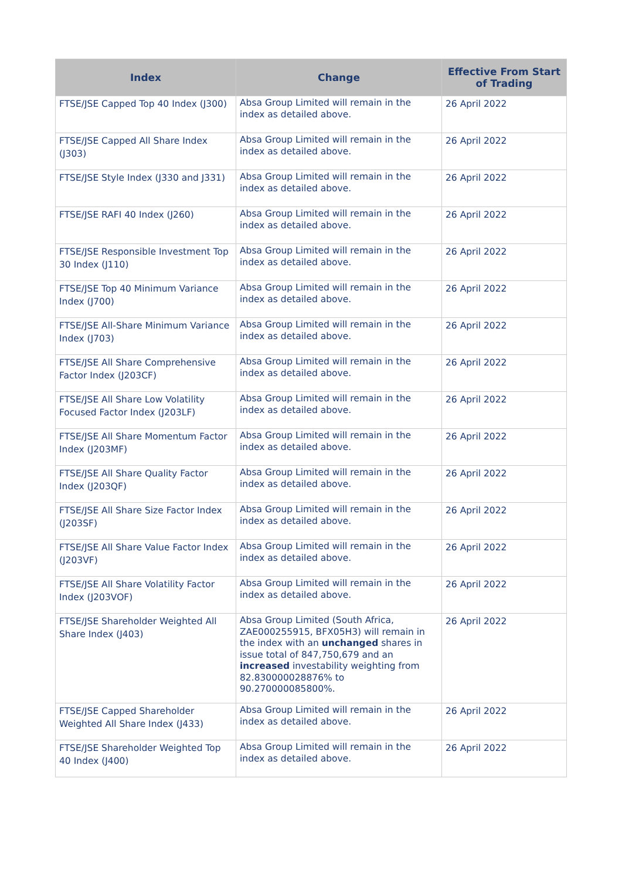| Index | Change | Effective From Start of Trading |
| --- | --- | --- |
| FTSE/JSE Capped Top 40 Index (J300) | Absa Group Limited will remain in the index as detailed above. | 26 April 2022 |
| FTSE/JSE Capped All Share Index (J303) | Absa Group Limited will remain in the index as detailed above. | 26 April 2022 |
| FTSE/JSE Style Index (J330 and J331) | Absa Group Limited will remain in the index as detailed above. | 26 April 2022 |
| FTSE/JSE RAFI 40 Index (J260) | Absa Group Limited will remain in the index as detailed above. | 26 April 2022 |
| FTSE/JSE Responsible Investment Top 30 Index (J110) | Absa Group Limited will remain in the index as detailed above. | 26 April 2022 |
| FTSE/JSE Top 40 Minimum Variance Index (J700) | Absa Group Limited will remain in the index as detailed above. | 26 April 2022 |
| FTSE/JSE All-Share Minimum Variance Index (J703) | Absa Group Limited will remain in the index as detailed above. | 26 April 2022 |
| FTSE/JSE All Share Comprehensive Factor Index (J203CF) | Absa Group Limited will remain in the index as detailed above. | 26 April 2022 |
| FTSE/JSE All Share Low Volatility Focused Factor Index (J203LF) | Absa Group Limited will remain in the index as detailed above. | 26 April 2022 |
| FTSE/JSE All Share Momentum Factor Index (J203MF) | Absa Group Limited will remain in the index as detailed above. | 26 April 2022 |
| FTSE/JSE All Share Quality Factor Index (J203QF) | Absa Group Limited will remain in the index as detailed above. | 26 April 2022 |
| FTSE/JSE All Share Size Factor Index (J203SF) | Absa Group Limited will remain in the index as detailed above. | 26 April 2022 |
| FTSE/JSE All Share Value Factor Index (J203VF) | Absa Group Limited will remain in the index as detailed above. | 26 April 2022 |
| FTSE/JSE All Share Volatility Factor Index (J203VOF) | Absa Group Limited will remain in the index as detailed above. | 26 April 2022 |
| FTSE/JSE Shareholder Weighted All Share Index (J403) | Absa Group Limited (South Africa, ZAE000255915, BFX05H3) will remain in the index with an unchanged shares in issue total of 847,750,679 and an increased investability weighting from 82.830000028876% to 90.270000085800%. | 26 April 2022 |
| FTSE/JSE Capped Shareholder Weighted All Share Index (J433) | Absa Group Limited will remain in the index as detailed above. | 26 April 2022 |
| FTSE/JSE Shareholder Weighted Top 40 Index (J400) | Absa Group Limited will remain in the index as detailed above. | 26 April 2022 |